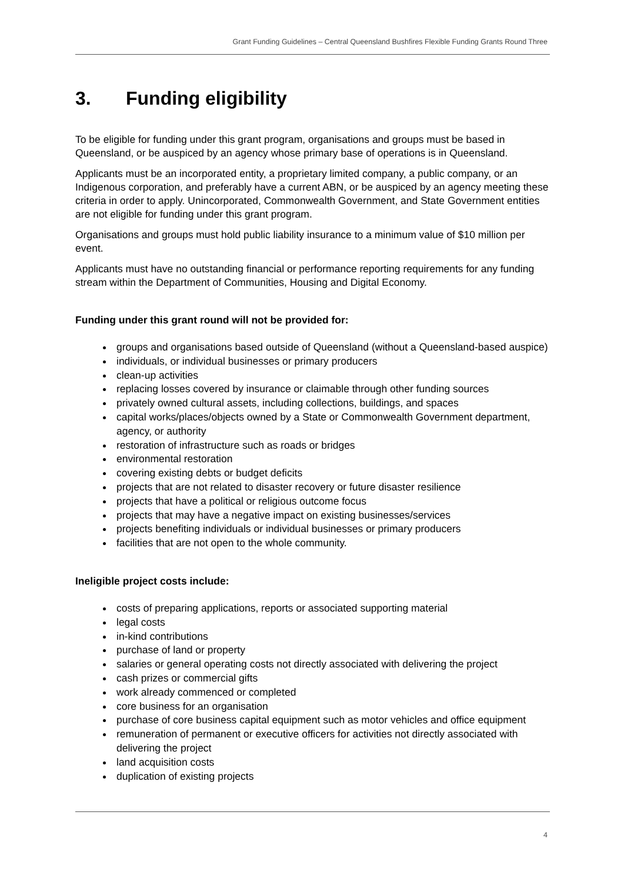Grant Funding Guidelines – Central Queensland Bushfires Flexible Funding Grants Round Three
3. Funding eligibility
To be eligible for funding under this grant program, organisations and groups must be based in Queensland, or be auspiced by an agency whose primary base of operations is in Queensland.
Applicants must be an incorporated entity, a proprietary limited company, a public company, or an Indigenous corporation, and preferably have a current ABN, or be auspiced by an agency meeting these criteria in order to apply. Unincorporated, Commonwealth Government, and State Government entities are not eligible for funding under this grant program.
Organisations and groups must hold public liability insurance to a minimum value of $10 million per event.
Applicants must have no outstanding financial or performance reporting requirements for any funding stream within the Department of Communities, Housing and Digital Economy.
Funding under this grant round will not be provided for:
groups and organisations based outside of Queensland (without a Queensland-based auspice)
individuals, or individual businesses or primary producers
clean-up activities
replacing losses covered by insurance or claimable through other funding sources
privately owned cultural assets, including collections, buildings, and spaces
capital works/places/objects owned by a State or Commonwealth Government department, agency, or authority
restoration of infrastructure such as roads or bridges
environmental restoration
covering existing debts or budget deficits
projects that are not related to disaster recovery or future disaster resilience
projects that have a political or religious outcome focus
projects that may have a negative impact on existing businesses/services
projects benefiting individuals or individual businesses or primary producers
facilities that are not open to the whole community.
Ineligible project costs include:
costs of preparing applications, reports or associated supporting material
legal costs
in-kind contributions
purchase of land or property
salaries or general operating costs not directly associated with delivering the project
cash prizes or commercial gifts
work already commenced or completed
core business for an organisation
purchase of core business capital equipment such as motor vehicles and office equipment
remuneration of permanent or executive officers for activities not directly associated with delivering the project
land acquisition costs
duplication of existing projects
4